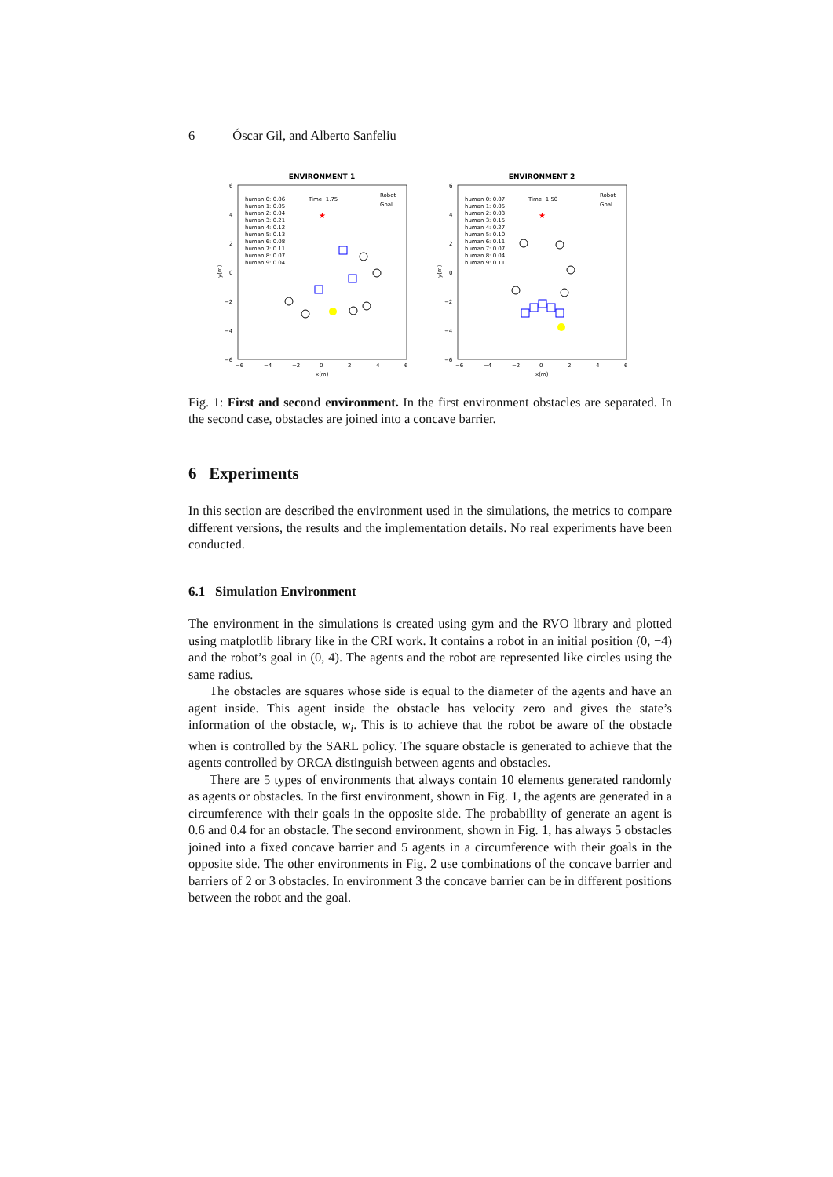6 Óscar Gil, and Alberto Sanfeliu
ENVIRONMENT 1
human 0: 0.06
human 1: 0.05
human 2: 0.04
human 3: 0.21
human 4: 0.12
human 5: 0.13
human 6: 0.08
human 7: 0.11
human 8: 0.07
human 9: 0.04
Time: 1.75
Robot
Goal
6
4
2
0
−2
−4
−6
−6
−4
−2
0
2
4
6
x(m)
y(m)
★
ENVIRONMENT 2
human 0: 0.07
human 1: 0.05
human 2: 0.03
human 3: 0.15
human 4: 0.27
human 5: 0.10
human 6: 0.11
human 7: 0.07
human 8: 0.04
human 9: 0.11
Time: 1.50
Robot
Goal
6
4
2
0
−2
−4
−6
−6
−4
−2
0
2
4
6
x(m)
y(m)
★
Fig. 1: First and second environment. In the first environment obstacles are separated. In the second case, obstacles are joined into a concave barrier.
6 Experiments
In this section are described the environment used in the simulations, the metrics to compare different versions, the results and the implementation details. No real experiments have been conducted.
6.1 Simulation Environment
The environment in the simulations is created using gym and the RVO library and plotted using matplotlib library like in the CRI work. It contains a robot in an initial position (0, −4) and the robot’s goal in (0, 4). The agents and the robot are represented like circles using the same radius.
The obstacles are squares whose side is equal to the diameter of the agents and have an agent inside. This agent inside the obstacle has velocity zero and gives the state’s information of the obstacle, w<sub>i</sub>. This is to achieve that the robot be aware of the obstacle when is controlled by the SARL policy. The square obstacle is generated to achieve that the agents controlled by ORCA distinguish between agents and obstacles.
There are 5 types of environments that always contain 10 elements generated randomly as agents or obstacles. In the first environment, shown in Fig. 1, the agents are generated in a circumference with their goals in the opposite side. The probability of generate an agent is 0.6 and 0.4 for an obstacle. The second environment, shown in Fig. 1, has always 5 obstacles joined into a fixed concave barrier and 5 agents in a circumference with their goals in the opposite side. The other environments in Fig. 2 use combinations of the concave barrier and barriers of 2 or 3 obstacles. In environment 3 the concave barrier can be in different positions between the robot and the goal.